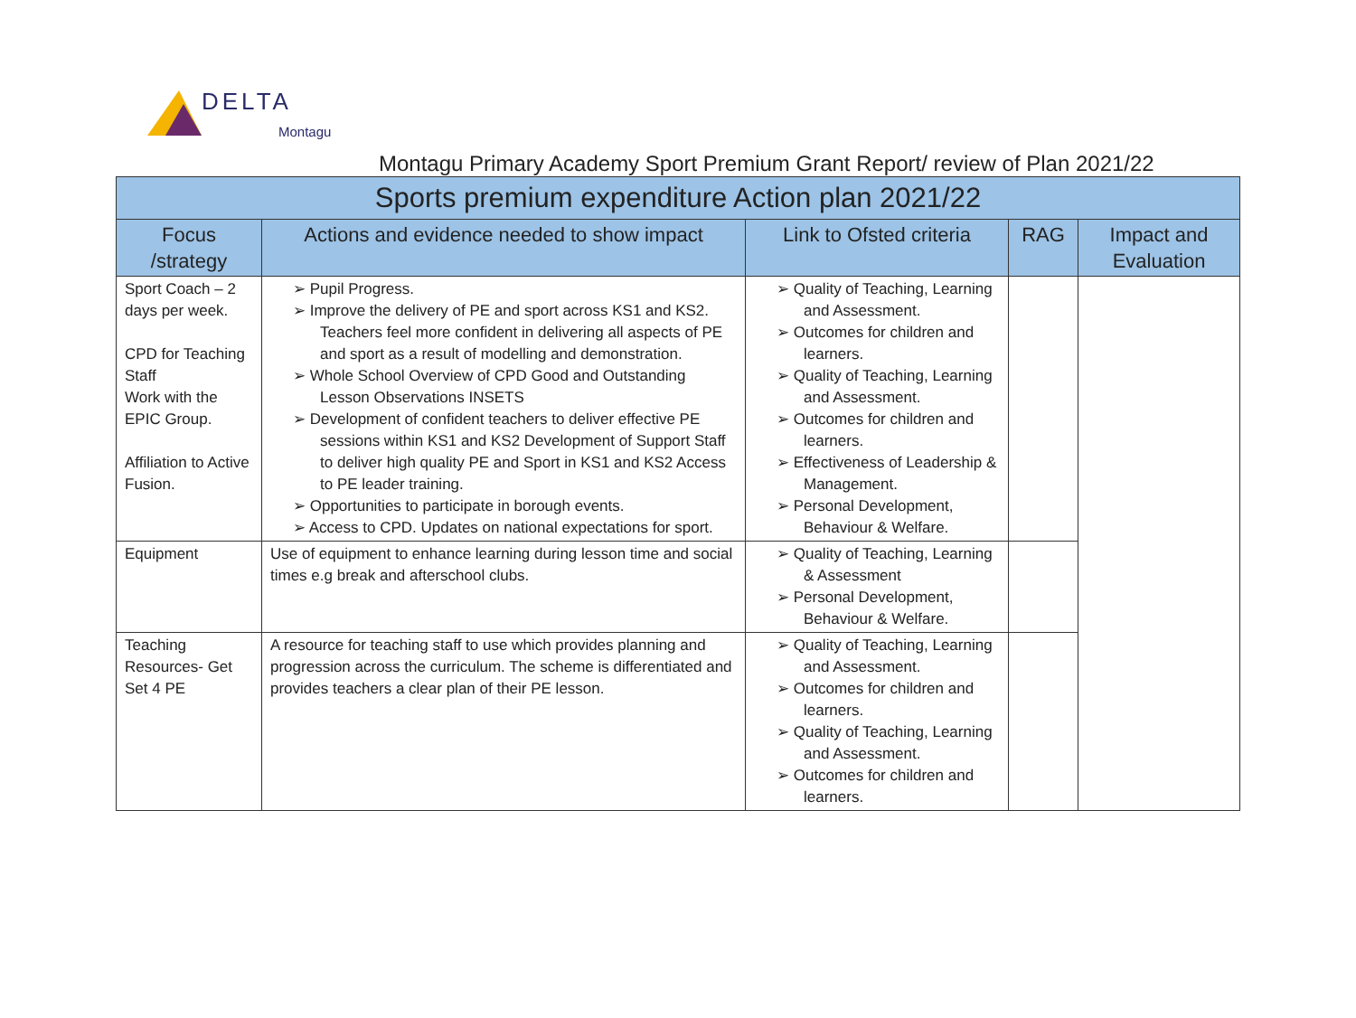DELTA
Montagu
Montagu Primary Academy Sport Premium Grant Report/ review of Plan 2021/22
| Sports premium expenditure Action plan 2021/22 | | | | |
| --- | --- | --- | --- | --- |
| Focus /strategy | Actions and evidence needed to show impact | Link to Ofsted criteria | RAG | Impact and Evaluation |
| Sport Coach – 2 days per week. CPD for Teaching Staff Work with the EPIC Group. Affiliation to Active Fusion. | ➢ Pupil Progress. ➢ Improve the delivery of PE and sport across KS1 and KS2. Teachers feel more confident in delivering all aspects of PE and sport as a result of modelling and demonstration. ➢ Whole School Overview of CPD Good and Outstanding Lesson Observations INSETS ➢ Development of confident teachers to deliver effective PE sessions within KS1 and KS2 Development of Support Staff to deliver high quality PE and Sport in KS1 and KS2 Access to PE leader training. ➢ Opportunities to participate in borough events. ➢ Access to CPD. Updates on national expectations for sport. | ➢ Quality of Teaching, Learning and Assessment. ➢ Outcomes for children and learners. ➢ Quality of Teaching, Learning and Assessment. ➢ Outcomes for children and learners. ➢ Effectiveness of Leadership & Management. ➢ Personal Development, Behaviour & Welfare. | | |
| Equipment | Use of equipment to enhance learning during lesson time and social times e.g break and afterschool clubs. | ➢ Quality of Teaching, Learning & Assessment ➢ Personal Development, Behaviour & Welfare. | | |
| Teaching Resources- Get Set 4 PE | A resource for teaching staff to use which provides planning and progression across the curriculum. The scheme is differentiated and provides teachers a clear plan of their PE lesson. | ➢ Quality of Teaching, Learning and Assessment. ➢ Outcomes for children and learners. ➢ Quality of Teaching, Learning and Assessment. ➢ Outcomes for children and learners. | | |